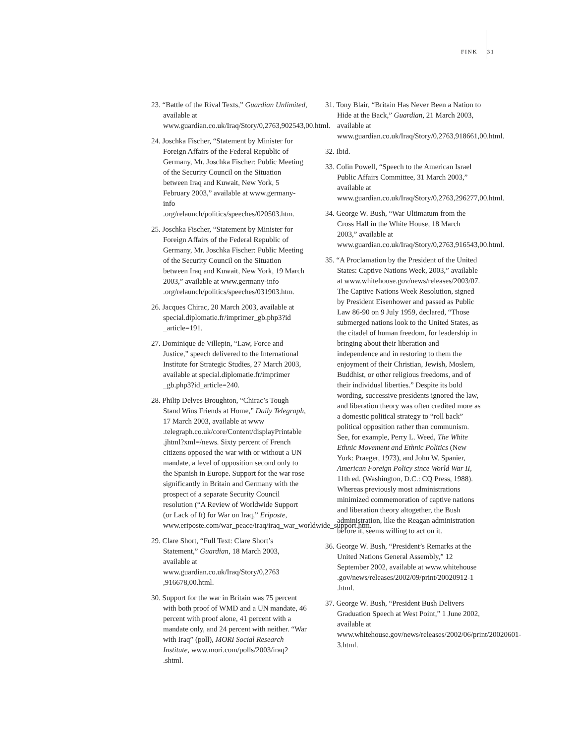FINK 31
23. “Battle of the Rival Texts,” Guardian Unlimited, available at www.guardian.co.uk/Iraq/Story/0,2763,902543,00.html.
24. Joschka Fischer, “Statement by Minister for Foreign Affairs of the Federal Republic of Germany, Mr. Joschka Fischer: Public Meeting of the Security Council on the Situation between Iraq and Kuwait, New York, 5 February 2003,” available at www.germany-info .org/relaunch/politics/speeches/020503.htm.
25. Joschka Fischer, “Statement by Minister for Foreign Affairs of the Federal Republic of Germany, Mr. Joschka Fischer: Public Meeting of the Security Council on the Situation between Iraq and Kuwait, New York, 19 March 2003,” available at www.germany-info .org/relaunch/politics/speeches/031903.htm.
26. Jacques Chirac, 20 March 2003, available at special.diplomatie.fr/imprimer_gb.php3?id _article=191.
27. Dominique de Villepin, “Law, Force and Justice,” speech delivered to the International Institute for Strategic Studies, 27 March 2003, available at special.diplomatie.fr/imprimer _gb.php3?id_article=240.
28. Philip Delves Broughton, “Chirac’s Tough Stand Wins Friends at Home,” Daily Telegraph, 17 March 2003, available at www .telegraph.co.uk/core/Content/displayPrintable .jhtml?xml=/news. Sixty percent of French citizens opposed the war with or without a UN mandate, a level of opposition second only to the Spanish in Europe. Support for the war rose significantly in Britain and Germany with the prospect of a separate Security Council resolution (“A Review of Worldwide Support (or Lack of It) for War on Iraq,” Eriposte, www.eriposte.com/war_peace/iraq/iraq_war_worldwide_support.htm.
29. Clare Short, “Full Text: Clare Short’s Statement,” Guardian, 18 March 2003, available at www.guardian.co.uk/Iraq/Story/0,2763 ,916678,00.html.
30. Support for the war in Britain was 75 percent with both proof of WMD and a UN mandate, 46 percent with proof alone, 41 percent with a mandate only, and 24 percent with neither. “War with Iraq” (poll), MORI Social Research Institute, www.mori.com/polls/2003/iraq2 .shtml.
31. Tony Blair, “Britain Has Never Been a Nation to Hide at the Back,” Guardian, 21 March 2003, available at www.guardian.co.uk/Iraq/Story/0,2763,918661,00.html.
32. Ibid.
33. Colin Powell, “Speech to the American Israel Public Affairs Committee, 31 March 2003,” available at www.guardian.co.uk/Iraq/Story/0,2763,296277,00.html.
34. George W. Bush, “War Ultimatum from the Cross Hall in the White House, 18 March 2003,” available at www.guardian.co.uk/Iraq/Story/0,2763,916543,00.html.
35. “A Proclamation by the President of the United States: Captive Nations Week, 2003,” available at www.whitehouse.gov/news/releases/2003/07. The Captive Nations Week Resolution, signed by President Eisenhower and passed as Public Law 86-90 on 9 July 1959, declared, “Those submerged nations look to the United States, as the citadel of human freedom, for leadership in bringing about their liberation and independence and in restoring to them the enjoyment of their Christian, Jewish, Moslem, Buddhist, or other religious freedoms, and of their individual liberties.” Despite its bold wording, successive presidents ignored the law, and liberation theory was often credited more as a domestic political strategy to “roll back” political opposition rather than communism. See, for example, Perry L. Weed, The White Ethnic Movement and Ethnic Politics (New York: Praeger, 1973), and John W. Spanier, American Foreign Policy since World War II, 11th ed. (Washington, D.C.: CQ Press, 1988). Whereas previously most administrations minimized commemoration of captive nations and liberation theory altogether, the Bush administration, like the Reagan administration before it, seems willing to act on it.
36. George W. Bush, “President’s Remarks at the United Nations General Assembly,” 12 September 2002, available at www.whitehouse .gov/news/releases/2002/09/print/20020912-1 .html.
37. George W. Bush, “President Bush Delivers Graduation Speech at West Point,” 1 June 2002, available at www.whitehouse.gov/news/releases/2002/06/print/20020601-3.html.